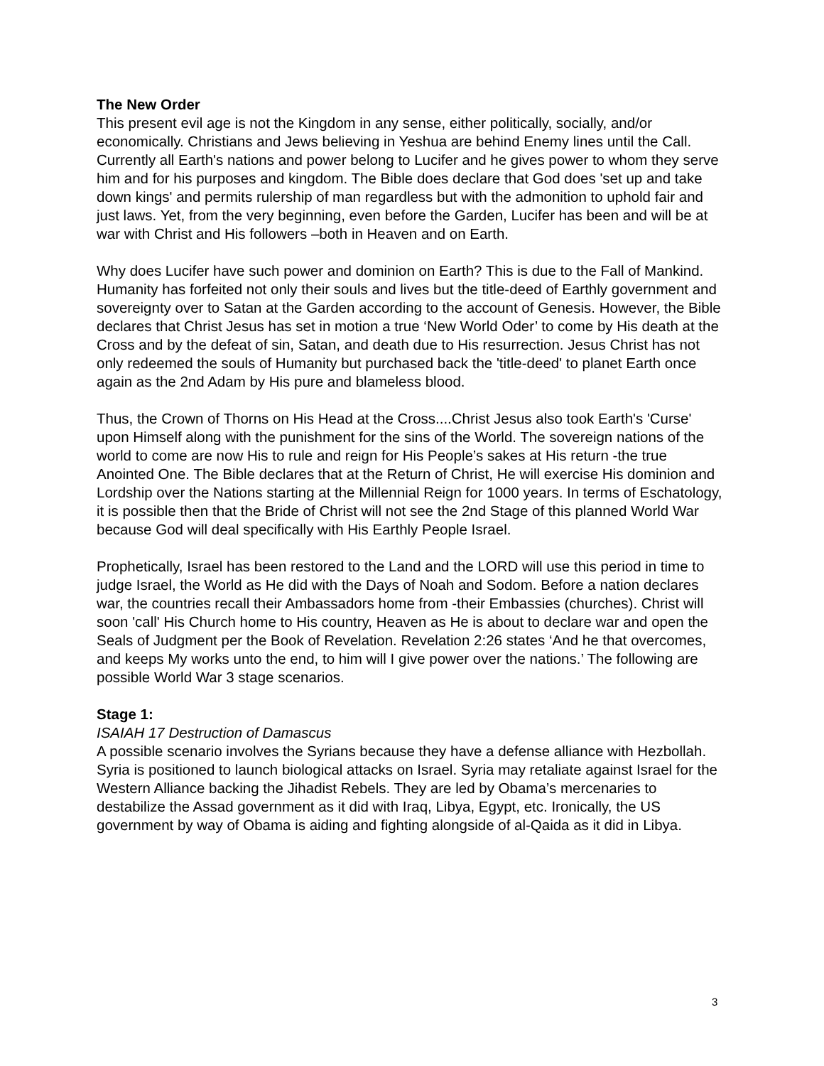The New Order
This present evil age is not the Kingdom in any sense, either politically, socially, and/or economically. Christians and Jews believing in Yeshua are behind Enemy lines until the Call. Currently all Earth's nations and power belong to Lucifer and he gives power to whom they serve him and for his purposes and kingdom. The Bible does declare that God does 'set up and take down kings' and permits rulership of man regardless but with the admonition to uphold fair and just laws. Yet, from the very beginning, even before the Garden, Lucifer has been and will be at war with Christ and His followers –both in Heaven and on Earth.
Why does Lucifer have such power and dominion on Earth? This is due to the Fall of Mankind. Humanity has forfeited not only their souls and lives but the title-deed of Earthly government and sovereignty over to Satan at the Garden according to the account of Genesis. However, the Bible declares that Christ Jesus has set in motion a true ‘New World Oder’ to come by His death at the Cross and by the defeat of sin, Satan, and death due to His resurrection. Jesus Christ has not only redeemed the souls of Humanity but purchased back the 'title-deed' to planet Earth once again as the 2nd Adam by His pure and blameless blood.
Thus, the Crown of Thorns on His Head at the Cross....Christ Jesus also took Earth's 'Curse' upon Himself along with the punishment for the sins of the World. The sovereign nations of the world to come are now His to rule and reign for His People’s sakes at His return -the true Anointed One. The Bible declares that at the Return of Christ, He will exercise His dominion and Lordship over the Nations starting at the Millennial Reign for 1000 years. In terms of Eschatology, it is possible then that the Bride of Christ will not see the 2nd Stage of this planned World War because God will deal specifically with His Earthly People Israel.
Prophetically, Israel has been restored to the Land and the LORD will use this period in time to judge Israel, the World as He did with the Days of Noah and Sodom. Before a nation declares war, the countries recall their Ambassadors home from -their Embassies (churches). Christ will soon 'call' His Church home to His country, Heaven as He is about to declare war and open the Seals of Judgment per the Book of Revelation. Revelation 2:26 states ‘And he that overcomes, and keeps My works unto the end, to him will I give power over the nations.’ The following are possible World War 3 stage scenarios.
Stage 1:
ISAIAH 17 Destruction of Damascus
A possible scenario involves the Syrians because they have a defense alliance with Hezbollah. Syria is positioned to launch biological attacks on Israel. Syria may retaliate against Israel for the Western Alliance backing the Jihadist Rebels. They are led by Obama’s mercenaries to destabilize the Assad government as it did with Iraq, Libya, Egypt, etc. Ironically, the US government by way of Obama is aiding and fighting alongside of al-Qaida as it did in Libya.
3